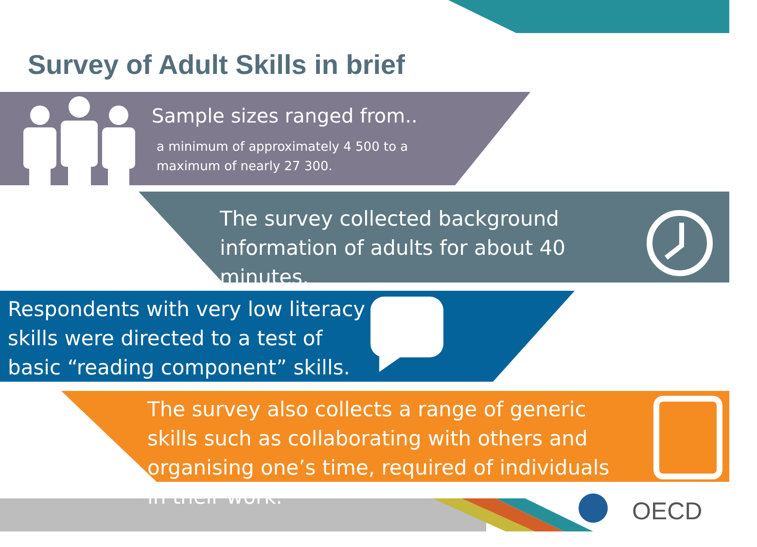OECD
Survey of Adult Skills in brief
Sample sizes ranged from..
a minimum of approximately 4 500 to a maximum of nearly 27 300.
The survey collected background information of adults for about 40 minutes.
Respondents with very low literacy skills were directed to a test of basic “reading component” skills.
The survey also collects a range of generic skills such as collaborating with others and organising one’s time, required of individuals in their work.